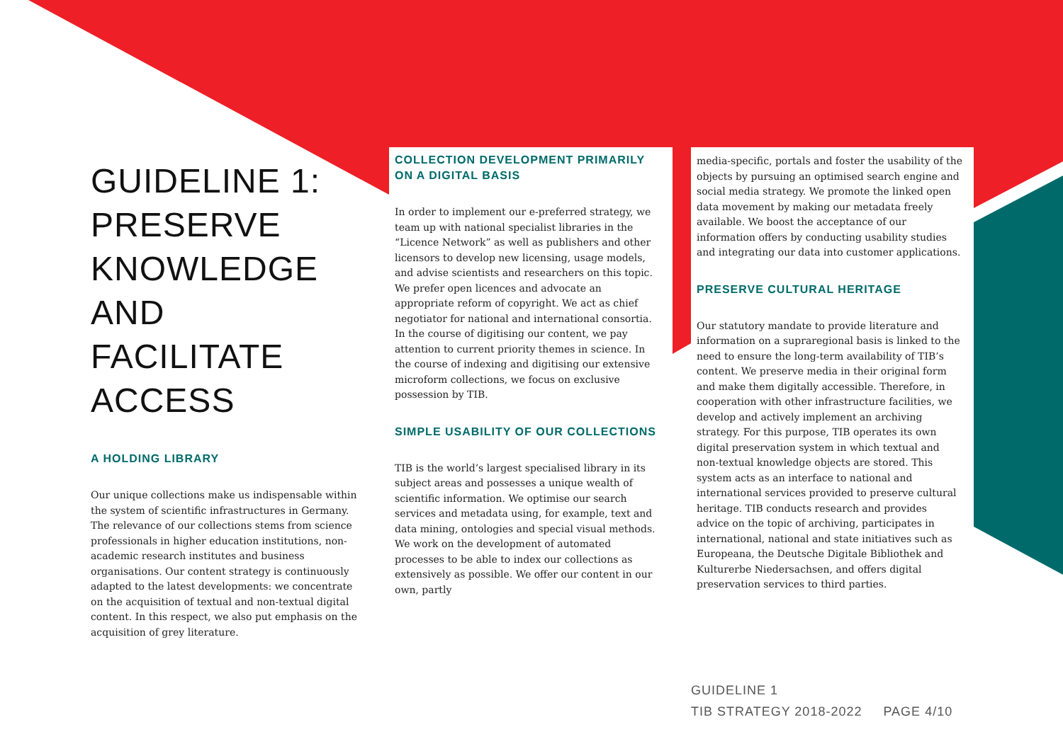GUIDELINE 1:
PRESERVE
KNOWLEDGE AND
FACILITATE ACCESS
A HOLDING LIBRARY
Our unique collections make us indispensable within the system of scientific infrastructures in Germany. The relevance of our collections stems from science professionals in higher education institutions, non-academic research institutes and business organisations. Our content strategy is continuously adapted to the latest developments: we concentrate on the acquisition of textual and non-textual digital content. In this respect, we also put emphasis on the acquisition of grey literature.
COLLECTION DEVELOPMENT PRIMARILY ON A DIGITAL BASIS
In order to implement our e-preferred strategy, we team up with national specialist libraries in the “Licence Network” as well as publishers and other licensors to develop new licensing, usage models, and advise scientists and researchers on this topic. We prefer open licences and advocate an appropriate reform of copyright. We act as chief negotiator for national and international consortia. In the course of digitising our content, we pay attention to current priority themes in science. In the course of indexing and digitising our extensive microform collections, we focus on exclusive possession by TIB.
SIMPLE USABILITY OF OUR COLLECTIONS
TIB is the world’s largest specialised library in its subject areas and possesses a unique wealth of scientific information. We optimise our search services and metadata using, for example, text and data mining, ontologies and special visual methods. We work on the development of automated processes to be able to index our collections as extensively as possible. We offer our content in our own, partly
media-specific, portals and foster the usability of the objects by pursuing an optimised search engine and social media strategy. We promote the linked open data movement by making our metadata freely available. We boost the acceptance of our information offers by conducting usability studies and integrating our data into customer applications.
PRESERVE CULTURAL HERITAGE
Our statutory mandate to provide literature and information on a supraregional basis is linked to the need to ensure the long-term availability of TIB’s content. We preserve media in their original form and make them digitally accessible. Therefore, in cooperation with other infrastructure facilities, we develop and actively implement an archiving strategy. For this purpose, TIB operates its own digital preservation system in which textual and non-textual knowledge objects are stored. This system acts as an interface to national and international services provided to preserve cultural heritage. TIB conducts research and provides advice on the topic of archiving, participates in international, national and state initiatives such as Europeana, the Deutsche Digitale Bibliothek and Kulturerbe Niedersachsen, and offers digital preservation services to third parties.
GUIDELINE 1
TIB STRATEGY 2018-2022 PAGE 4/10